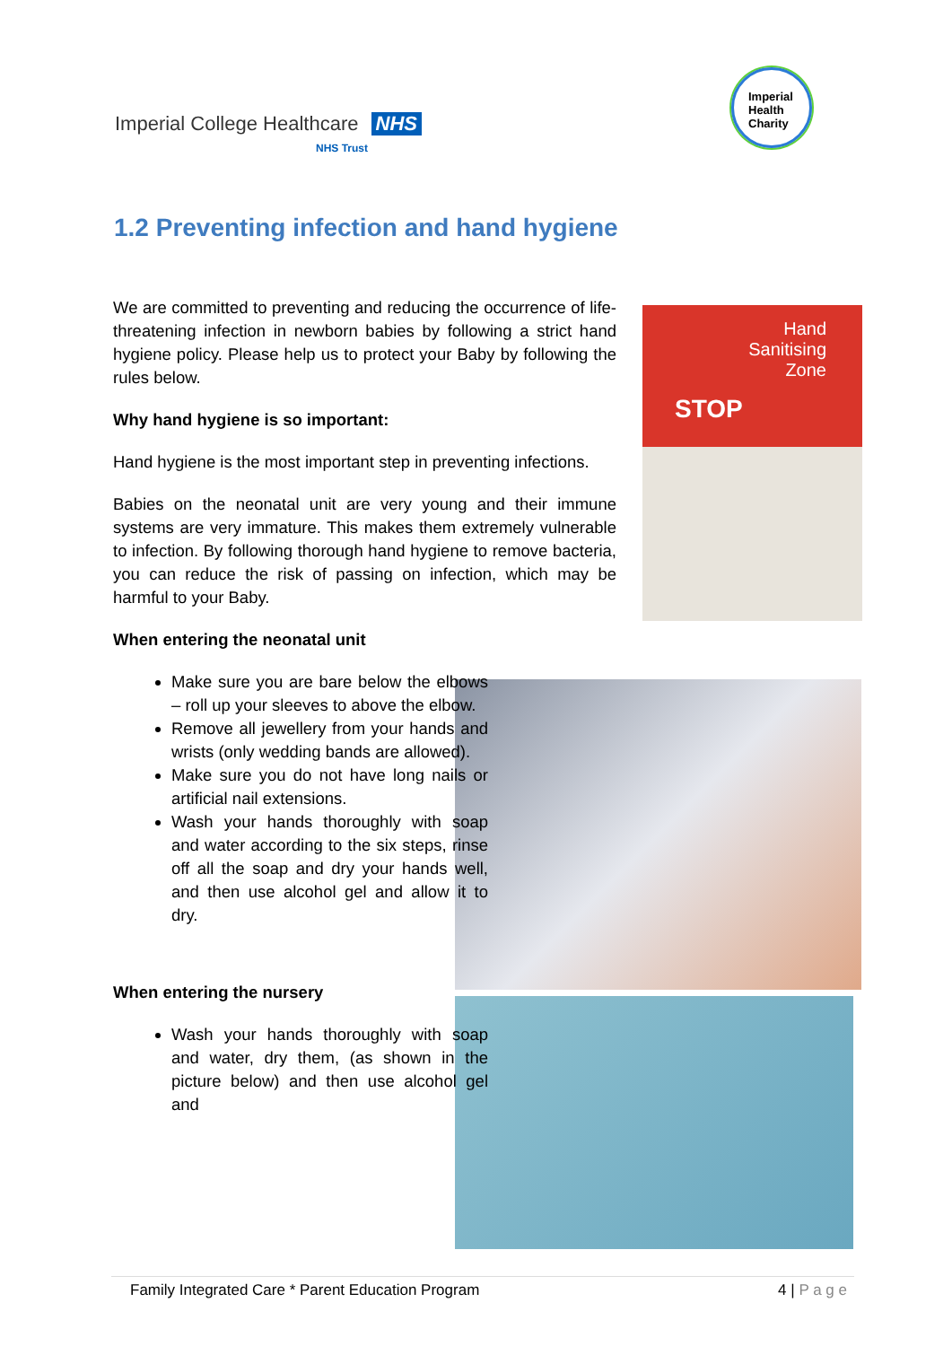Imperial College Healthcare NHS
NHS Trust
Imperial
Health
Charity
1.2 Preventing infection and hand hygiene
Hand
Sanitising
Zone
STOP
We are committed to preventing and reducing the occurrence of life-threatening infection in newborn babies by following a strict hand hygiene policy. Please help us to protect your Baby by following the rules below.
Why hand hygiene is so important:
Hand hygiene is the most important step in preventing infections.
Babies on the neonatal unit are very young and their immune systems are very immature. This makes them extremely vulnerable to infection. By following thorough hand hygiene to remove bacteria, you can reduce the risk of passing on infection, which may be harmful to your Baby.
When entering the neonatal unit
Make sure you are bare below the elbows – roll up your sleeves to above the elbow.
Remove all jewellery from your hands and wrists (only wedding bands are allowed).
Make sure you do not have long nails or artificial nail extensions.
Wash your hands thoroughly with soap and water according to the six steps, rinse off all the soap and dry your hands well, and then use alcohol gel and allow it to dry.
When entering the nursery
Wash your hands thoroughly with soap and water, dry them, (as shown in the picture below) and then use alcohol gel and
Family Integrated Care * Parent Education Program 4 | P a g e